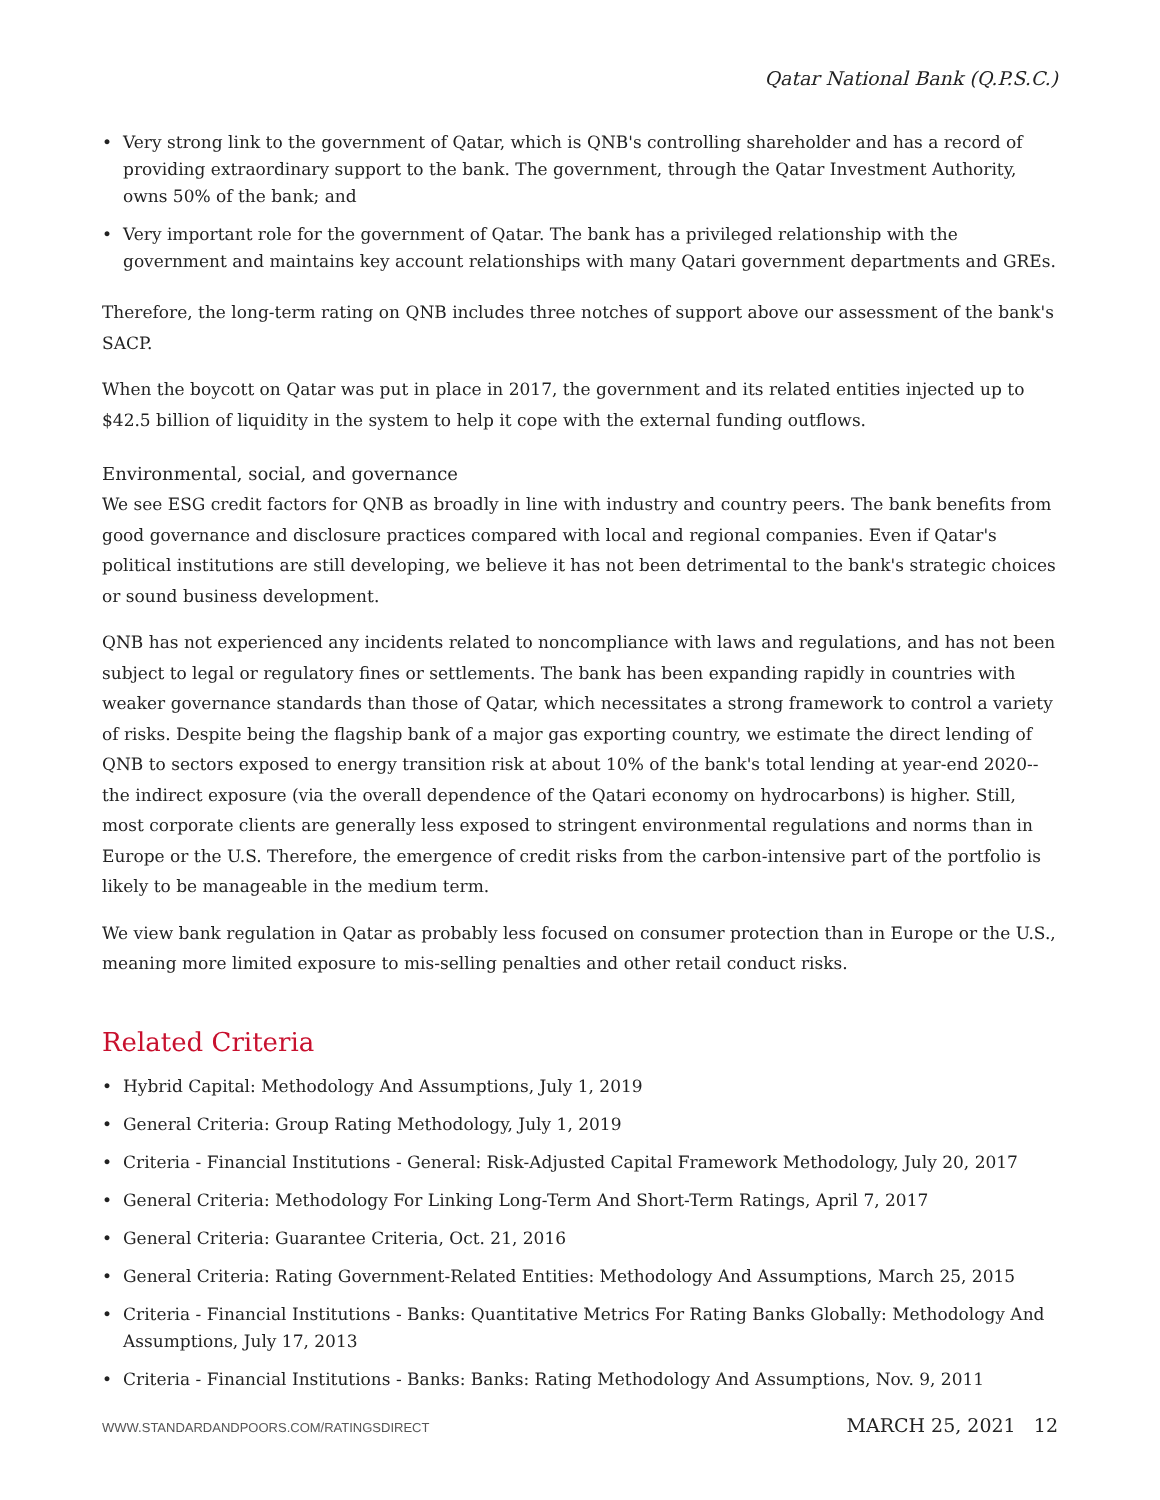Qatar National Bank (Q.P.S.C.)
• Very strong link to the government of Qatar, which is QNB's controlling shareholder and has a record of providing extraordinary support to the bank. The government, through the Qatar Investment Authority, owns 50% of the bank; and
• Very important role for the government of Qatar. The bank has a privileged relationship with the government and maintains key account relationships with many Qatari government departments and GREs.
Therefore, the long-term rating on QNB includes three notches of support above our assessment of the bank's SACP.
When the boycott on Qatar was put in place in 2017, the government and its related entities injected up to $42.5 billion of liquidity in the system to help it cope with the external funding outflows.
Environmental, social, and governance
We see ESG credit factors for QNB as broadly in line with industry and country peers. The bank benefits from good governance and disclosure practices compared with local and regional companies. Even if Qatar's political institutions are still developing, we believe it has not been detrimental to the bank's strategic choices or sound business development.
QNB has not experienced any incidents related to noncompliance with laws and regulations, and has not been subject to legal or regulatory fines or settlements. The bank has been expanding rapidly in countries with weaker governance standards than those of Qatar, which necessitates a strong framework to control a variety of risks. Despite being the flagship bank of a major gas exporting country, we estimate the direct lending of QNB to sectors exposed to energy transition risk at about 10% of the bank's total lending at year-end 2020--the indirect exposure (via the overall dependence of the Qatari economy on hydrocarbons) is higher. Still, most corporate clients are generally less exposed to stringent environmental regulations and norms than in Europe or the U.S. Therefore, the emergence of credit risks from the carbon-intensive part of the portfolio is likely to be manageable in the medium term.
We view bank regulation in Qatar as probably less focused on consumer protection than in Europe or the U.S., meaning more limited exposure to mis-selling penalties and other retail conduct risks.
Related Criteria
• Hybrid Capital: Methodology And Assumptions, July 1, 2019
• General Criteria: Group Rating Methodology, July 1, 2019
• Criteria - Financial Institutions - General: Risk-Adjusted Capital Framework Methodology, July 20, 2017
• General Criteria: Methodology For Linking Long-Term And Short-Term Ratings, April 7, 2017
• General Criteria: Guarantee Criteria, Oct. 21, 2016
• General Criteria: Rating Government-Related Entities: Methodology And Assumptions, March 25, 2015
• Criteria - Financial Institutions - Banks: Quantitative Metrics For Rating Banks Globally: Methodology And Assumptions, July 17, 2013
• Criteria - Financial Institutions - Banks: Banks: Rating Methodology And Assumptions, Nov. 9, 2011
WWW.STANDARDANDPOORS.COM/RATINGSDIRECT MARCH 25, 2021 12